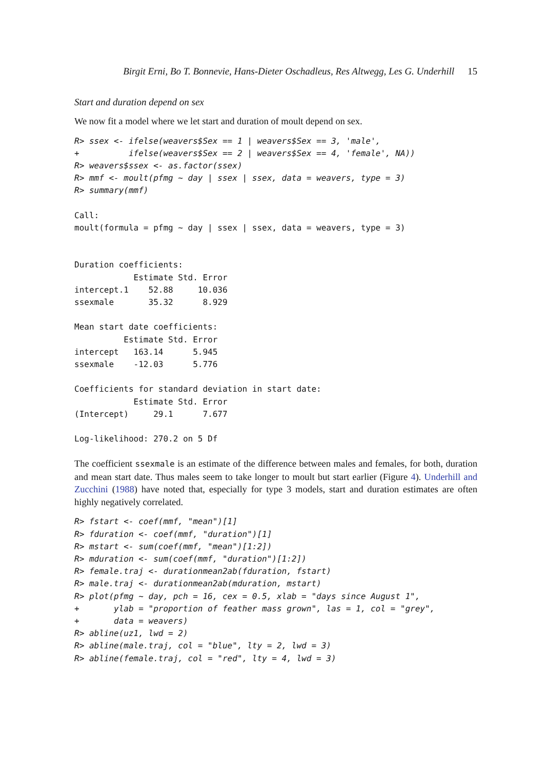Birgit Erni, Bo T. Bonnevie, Hans-Dieter Oschadleus, Res Altwegg, Les G. Underhill 15
Start and duration depend on sex
We now fit a model where we let start and duration of moult depend on sex.
R> ssex <- ifelse(weavers$Sex == 1 | weavers$Sex == 3, 'male',
+          ifelse(weavers$Sex == 2 | weavers$Sex == 4, 'female', NA))
R> weavers$ssex <- as.factor(ssex)
R> mmf <- moult(pfmg ~ day | ssex | ssex, data = weavers, type = 3)
R> summary(mmf)
Call:
moult(formula = pfmg ~ day | ssex | ssex, data = weavers, type = 3)


Duration coefficients:
            Estimate Std. Error
intercept.1    52.88     10.036
ssexmale       35.32      8.929

Mean start date coefficients:
          Estimate Std. Error
intercept   163.14      5.945
ssexmale    -12.03      5.776

Coefficients for standard deviation in start date:
            Estimate Std. Error
(Intercept)     29.1      7.677

Log-likelihood: 270.2 on 5 Df
The coefficient ssexmale is an estimate of the difference between males and females, for both, duration and mean start date. Thus males seem to take longer to moult but start earlier (Figure 4). Underhill and Zucchini (1988) have noted that, especially for type 3 models, start and duration estimates are often highly negatively correlated.
R> fstart <- coef(mmf, "mean")[1]
R> fduration <- coef(mmf, "duration")[1]
R> mstart <- sum(coef(mmf, "mean")[1:2])
R> mduration <- sum(coef(mmf, "duration")[1:2])
R> female.traj <- durationmean2ab(fduration, fstart)
R> male.traj <- durationmean2ab(mduration, mstart)
R> plot(pfmg ~ day, pch = 16, cex = 0.5, xlab = "days since August 1",
+       ylab = "proportion of feather mass grown", las = 1, col = "grey",
+       data = weavers)
R> abline(uz1, lwd = 2)
R> abline(male.traj, col = "blue", lty = 2, lwd = 3)
R> abline(female.traj, col = "red", lty = 4, lwd = 3)